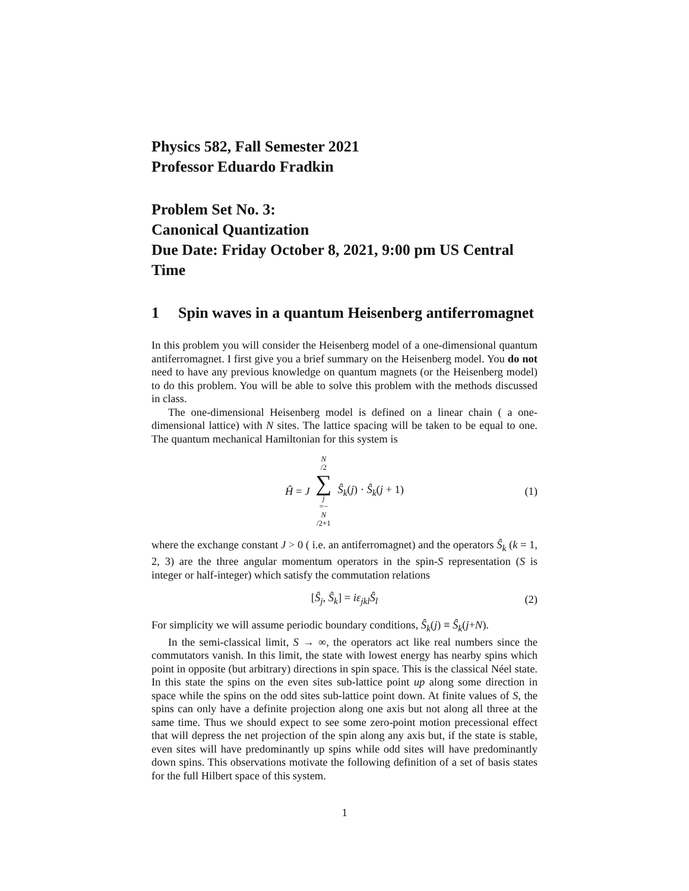Physics 582, Fall Semester 2021
Professor Eduardo Fradkin
Problem Set No. 3:
Canonical Quantization
Due Date: Friday October 8, 2021, 9:00 pm US Central Time
1 Spin waves in a quantum Heisenberg antiferromagnet
In this problem you will consider the Heisenberg model of a one-dimensional quantum antiferromagnet. I first give you a brief summary on the Heisenberg model. You do not need to have any previous knowledge on quantum magnets (or the Heisenberg model) to do this problem. You will be able to solve this problem with the methods discussed in class.
The one-dimensional Heisenberg model is defined on a linear chain ( a one-dimensional lattice) with N sites. The lattice spacing will be taken to be equal to one. The quantum mechanical Hamiltonian for this system is
Ĥ = J N /2 ∑ j =− N /2+1 Ŝ<sub>k</sub>(j) · Ŝ<sub>k</sub>(j + 1) (1)
where the exchange constant J > 0 ( i.e. an antiferromagnet) and the operators Ŝ<sub>k</sub> (k = 1, 2, 3) are the three angular momentum operators in the spin-S representation (S is integer or half-integer) which satisfy the commutation relations
[Ŝ<sub>j</sub>, Ŝ<sub>k</sub>] = iε<sub>jkl</sub>Ŝ<sub>l</sub> (2)
For simplicity we will assume periodic boundary conditions, Ŝ<sub>k</sub>(j) ≡ Ŝ<sub>k</sub>(j+N).
In the semi-classical limit, S → ∞, the operators act like real numbers since the commutators vanish. In this limit, the state with lowest energy has nearby spins which point in opposite (but arbitrary) directions in spin space. This is the classical Néel state. In this state the spins on the even sites sub-lattice point up along some direction in space while the spins on the odd sites sub-lattice point down. At finite values of S, the spins can only have a definite projection along one axis but not along all three at the same time. Thus we should expect to see some zero-point motion precessional effect that will depress the net projection of the spin along any axis but, if the state is stable, even sites will have predominantly up spins while odd sites will have predominantly down spins. This observations motivate the following definition of a set of basis states for the full Hilbert space of this system.
1